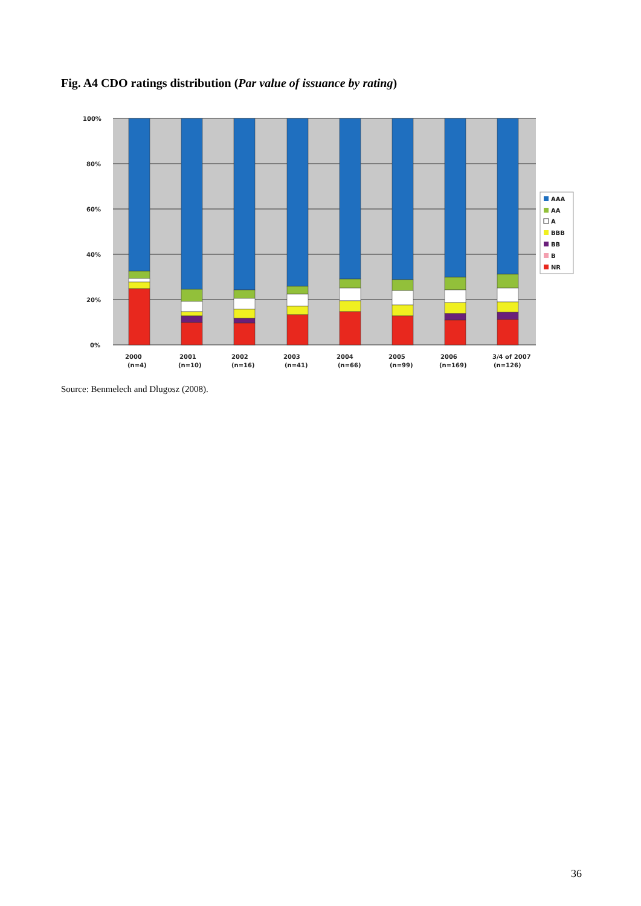Fig. A4 CDO ratings distribution (Par value of issuance by rating)
100%
80%
60%
40%
20%
0%
2000
(n=4)
2001
(n=10)
2002
(n=16)
2003
(n=41)
2004
(n=66)
2005
(n=99)
2006
(n=169)
3/4 of 2007
(n=126)
AAA
AA
A
BBB
BB
B
NR
Source: Benmelech and Dlugosz (2008).
36